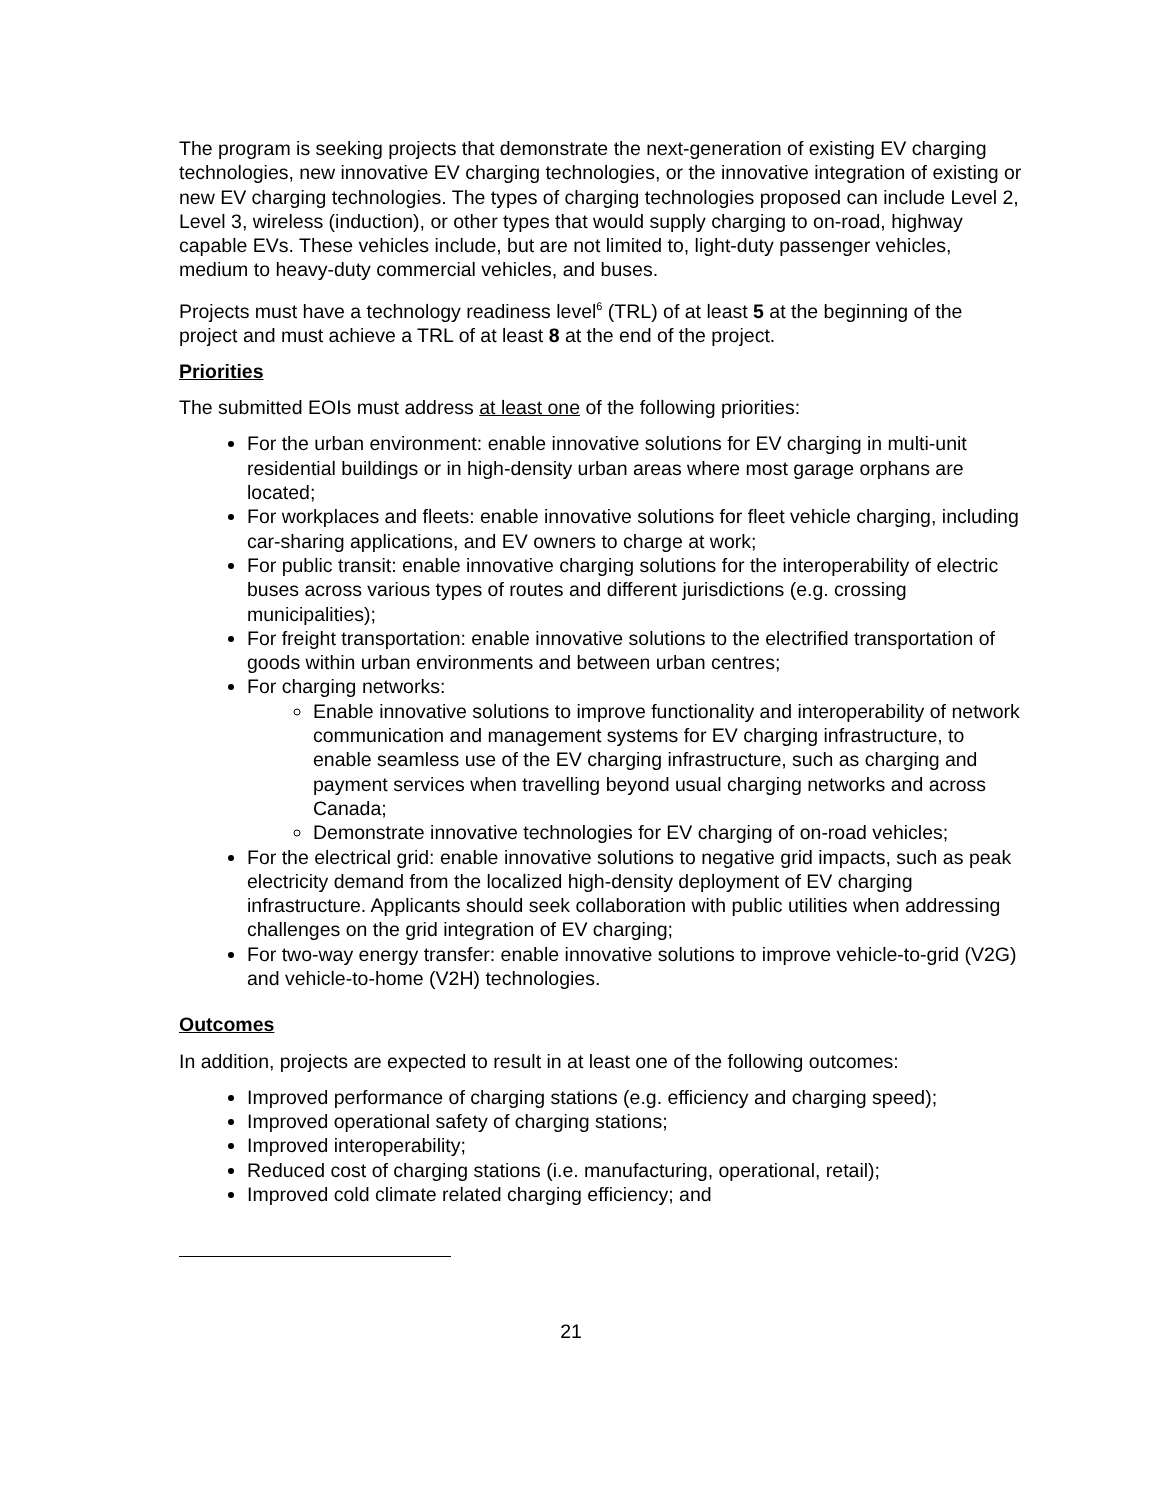The program is seeking projects that demonstrate the next-generation of existing EV charging technologies, new innovative EV charging technologies, or the innovative integration of existing or new EV charging technologies. The types of charging technologies proposed can include Level 2, Level 3, wireless (induction), or other types that would supply charging to on-road, highway capable EVs. These vehicles include, but are not limited to, light-duty passenger vehicles, medium to heavy-duty commercial vehicles, and buses.
Projects must have a technology readiness level<sup>6</sup> (TRL) of at least 5 at the beginning of the project and must achieve a TRL of at least 8 at the end of the project.
Priorities
The submitted EOIs must address at least one of the following priorities:
For the urban environment: enable innovative solutions for EV charging in multi-unit residential buildings or in high-density urban areas where most garage orphans are located;
For workplaces and fleets: enable innovative solutions for fleet vehicle charging, including car-sharing applications, and EV owners to charge at work;
For public transit: enable innovative charging solutions for the interoperability of electric buses across various types of routes and different jurisdictions (e.g. crossing municipalities);
For freight transportation: enable innovative solutions to the electrified transportation of goods within urban environments and between urban centres;
For charging networks:
Enable innovative solutions to improve functionality and interoperability of network communication and management systems for EV charging infrastructure, to enable seamless use of the EV charging infrastructure, such as charging and payment services when travelling beyond usual charging networks and across Canada;
Demonstrate innovative technologies for EV charging of on-road vehicles;
For the electrical grid: enable innovative solutions to negative grid impacts, such as peak electricity demand from the localized high-density deployment of EV charging infrastructure. Applicants should seek collaboration with public utilities when addressing challenges on the grid integration of EV charging;
For two-way energy transfer: enable innovative solutions to improve vehicle-to-grid (V2G) and vehicle-to-home (V2H) technologies.
Outcomes
In addition, projects are expected to result in at least one of the following outcomes:
Improved performance of charging stations (e.g. efficiency and charging speed);
Improved operational safety of charging stations;
Improved interoperability;
Reduced cost of charging stations (i.e. manufacturing, operational, retail);
Improved cold climate related charging efficiency; and
21